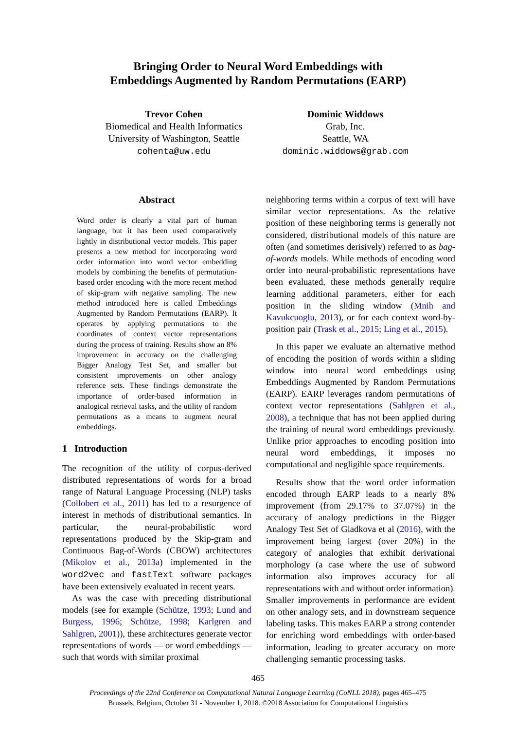Bringing Order to Neural Word Embeddings with
Embeddings Augmented by Random Permutations (EARP)
Trevor Cohen
Biomedical and Health Informatics
University of Washington, Seattle
cohenta@uw.edu
Dominic Widdows
Grab, Inc.
Seattle, WA
dominic.widdows@grab.com
Abstract
Word order is clearly a vital part of human language, but it has been used comparatively lightly in distributional vector models. This paper presents a new method for incorporating word order information into word vector embedding models by combining the benefits of permutation-based order encoding with the more recent method of skip-gram with negative sampling. The new method introduced here is called Embeddings Augmented by Random Permutations (EARP). It operates by applying permutations to the coordinates of context vector representations during the process of training. Results show an 8% improvement in accuracy on the challenging Bigger Analogy Test Set, and smaller but consistent improvements on other analogy reference sets. These findings demonstrate the importance of order-based information in analogical retrieval tasks, and the utility of random permutations as a means to augment neural embeddings.
1 Introduction
The recognition of the utility of corpus-derived distributed representations of words for a broad range of Natural Language Processing (NLP) tasks (Collobert et al., 2011) has led to a resurgence of interest in methods of distributional semantics. In particular, the neural-probabilistic word representations produced by the Skip-gram and Continuous Bag-of-Words (CBOW) architectures (Mikolov et al., 2013a) implemented in the word2vec and fastText software packages have been extensively evaluated in recent years.
As was the case with preceding distributional models (see for example (Schütze, 1993; Lund and Burgess, 1996; Schütze, 1998; Karlgren and Sahlgren, 2001)), these architectures generate vector representations of words — or word embeddings — such that words with similar proximal
neighboring terms within a corpus of text will have similar vector representations. As the relative position of these neighboring terms is generally not considered, distributional models of this nature are often (and sometimes derisively) referred to as bag-of-words models. While methods of encoding word order into neural-probabilistic representations have been evaluated, these methods generally require learning additional parameters, either for each position in the sliding window (Mnih and Kavukcuoglu, 2013), or for each context word-by-position pair (Trask et al., 2015; Ling et al., 2015).
In this paper we evaluate an alternative method of encoding the position of words within a sliding window into neural word embeddings using Embeddings Augmented by Random Permutations (EARP). EARP leverages random permutations of context vector representations (Sahlgren et al., 2008), a technique that has not been applied during the training of neural word embeddings previously. Unlike prior approaches to encoding position into neural word embeddings, it imposes no computational and negligible space requirements.
Results show that the word order information encoded through EARP leads to a nearly 8% improvement (from 29.17% to 37.07%) in the accuracy of analogy predictions in the Bigger Analogy Test Set of Gladkova et al (2016), with the improvement being largest (over 20%) in the category of analogies that exhibit derivational morphology (a case where the use of subword information also improves accuracy for all representations with and without order information). Smaller improvements in performance are evident on other analogy sets, and in downstream sequence labeling tasks. This makes EARP a strong contender for enriching word embeddings with order-based information, leading to greater accuracy on more challenging semantic processing tasks.
465
Proceedings of the 22nd Conference on Computational Natural Language Learning (CoNLL 2018), pages 465–475
Brussels, Belgium, October 31 - November 1, 2018. ©2018 Association for Computational Linguistics